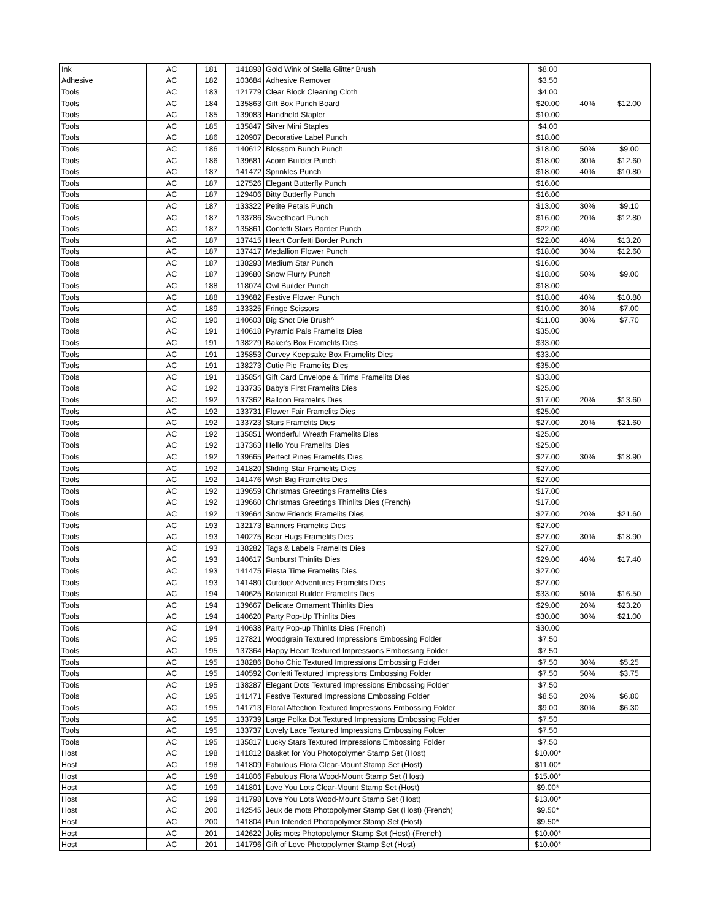| Ink | AC | 181 | 141898 | Gold Wink of Stella Glitter Brush | $8.00 | | |
| Adhesive | AC | 182 | 103684 | Adhesive Remover | $3.50 | | |
| Tools | AC | 183 | 121779 | Clear Block Cleaning Cloth | $4.00 | | |
| Tools | AC | 184 | 135863 | Gift Box Punch Board | $20.00 | 40% | $12.00 |
| Tools | AC | 185 | 139083 | Handheld Stapler | $10.00 | | |
| Tools | AC | 185 | 135847 | Silver Mini Staples | $4.00 | | |
| Tools | AC | 186 | 120907 | Decorative Label Punch | $18.00 | | |
| Tools | AC | 186 | 140612 | Blossom Bunch Punch | $18.00 | 50% | $9.00 |
| Tools | AC | 186 | 139681 | Acorn Builder Punch | $18.00 | 30% | $12.60 |
| Tools | AC | 187 | 141472 | Sprinkles Punch | $18.00 | 40% | $10.80 |
| Tools | AC | 187 | 127526 | Elegant Butterfly Punch | $16.00 | | |
| Tools | AC | 187 | 129406 | Bitty Butterfly Punch | $16.00 | | |
| Tools | AC | 187 | 133322 | Petite Petals Punch | $13.00 | 30% | $9.10 |
| Tools | AC | 187 | 133786 | Sweetheart Punch | $16.00 | 20% | $12.80 |
| Tools | AC | 187 | 135861 | Confetti Stars Border Punch | $22.00 | | |
| Tools | AC | 187 | 137415 | Heart Confetti Border Punch | $22.00 | 40% | $13.20 |
| Tools | AC | 187 | 137417 | Medallion Flower Punch | $18.00 | 30% | $12.60 |
| Tools | AC | 187 | 138293 | Medium Star Punch | $16.00 | | |
| Tools | AC | 187 | 139680 | Snow Flurry Punch | $18.00 | 50% | $9.00 |
| Tools | AC | 188 | 118074 | Owl Builder Punch | $18.00 | | |
| Tools | AC | 188 | 139682 | Festive Flower Punch | $18.00 | 40% | $10.80 |
| Tools | AC | 189 | 133325 | Fringe Scissors | $10.00 | 30% | $7.00 |
| Tools | AC | 190 | 140603 | Big Shot Die Brush^ | $11.00 | 30% | $7.70 |
| Tools | AC | 191 | 140618 | Pyramid Pals Framelits Dies | $35.00 | | |
| Tools | AC | 191 | 138279 | Baker's Box Framelits Dies | $33.00 | | |
| Tools | AC | 191 | 135853 | Curvey Keepsake Box Framelits Dies | $33.00 | | |
| Tools | AC | 191 | 138273 | Cutie Pie Framelits Dies | $35.00 | | |
| Tools | AC | 191 | 135854 | Gift Card Envelope & Trims Framelits Dies | $33.00 | | |
| Tools | AC | 192 | 133735 | Baby's First Framelits Dies | $25.00 | | |
| Tools | AC | 192 | 137362 | Balloon Framelits Dies | $17.00 | 20% | $13.60 |
| Tools | AC | 192 | 133731 | Flower Fair Framelits Dies | $25.00 | | |
| Tools | AC | 192 | 133723 | Stars Framelits Dies | $27.00 | 20% | $21.60 |
| Tools | AC | 192 | 135851 | Wonderful Wreath Framelits Dies | $25.00 | | |
| Tools | AC | 192 | 137363 | Hello You Framelits Dies | $25.00 | | |
| Tools | AC | 192 | 139665 | Perfect Pines Framelits Dies | $27.00 | 30% | $18.90 |
| Tools | AC | 192 | 141820 | Sliding Star Framelits Dies | $27.00 | | |
| Tools | AC | 192 | 141476 | Wish Big Framelits Dies | $27.00 | | |
| Tools | AC | 192 | 139659 | Christmas Greetings Framelits Dies | $17.00 | | |
| Tools | AC | 192 | 139660 | Christmas Greetings Thinlits Dies (French) | $17.00 | | |
| Tools | AC | 192 | 139664 | Snow Friends Framelits Dies | $27.00 | 20% | $21.60 |
| Tools | AC | 193 | 132173 | Banners Framelits Dies | $27.00 | | |
| Tools | AC | 193 | 140275 | Bear Hugs Framelits Dies | $27.00 | 30% | $18.90 |
| Tools | AC | 193 | 138282 | Tags & Labels Framelits Dies | $27.00 | | |
| Tools | AC | 193 | 140617 | Sunburst Thinlits Dies | $29.00 | 40% | $17.40 |
| Tools | AC | 193 | 141475 | Fiesta Time Framelits Dies | $27.00 | | |
| Tools | AC | 193 | 141480 | Outdoor Adventures Framelits Dies | $27.00 | | |
| Tools | AC | 194 | 140625 | Botanical Builder Framelits Dies | $33.00 | 50% | $16.50 |
| Tools | AC | 194 | 139667 | Delicate Ornament Thinlits Dies | $29.00 | 20% | $23.20 |
| Tools | AC | 194 | 140620 | Party Pop-Up Thinlits Dies | $30.00 | 30% | $21.00 |
| Tools | AC | 194 | 140638 | Party Pop-up Thinlits Dies (French) | $30.00 | | |
| Tools | AC | 195 | 127821 | Woodgrain Textured Impressions Embossing Folder | $7.50 | | |
| Tools | AC | 195 | 137364 | Happy Heart Textured Impressions Embossing Folder | $7.50 | | |
| Tools | AC | 195 | 138286 | Boho Chic Textured Impressions Embossing Folder | $7.50 | 30% | $5.25 |
| Tools | AC | 195 | 140592 | Confetti Textured Impressions Embossing Folder | $7.50 | 50% | $3.75 |
| Tools | AC | 195 | 138287 | Elegant Dots Textured Impressions Embossing Folder | $7.50 | | |
| Tools | AC | 195 | 141471 | Festive Textured Impressions Embossing Folder | $8.50 | 20% | $6.80 |
| Tools | AC | 195 | 141713 | Floral Affection Textured Impressions Embossing Folder | $9.00 | 30% | $6.30 |
| Tools | AC | 195 | 133739 | Large Polka Dot Textured Impressions Embossing Folder | $7.50 | | |
| Tools | AC | 195 | 133737 | Lovely Lace Textured Impressions Embossing Folder | $7.50 | | |
| Tools | AC | 195 | 135817 | Lucky Stars Textured Impressions Embossing Folder | $7.50 | | |
| Host | AC | 198 | 141812 | Basket for You Photopolymer Stamp Set (Host) | $10.00* | | |
| Host | AC | 198 | 141809 | Fabulous Flora Clear-Mount Stamp Set (Host) | $11.00* | | |
| Host | AC | 198 | 141806 | Fabulous Flora Wood-Mount Stamp Set (Host) | $15.00* | | |
| Host | AC | 199 | 141801 | Love You Lots Clear-Mount Stamp Set (Host) | $9.00* | | |
| Host | AC | 199 | 141798 | Love You Lots Wood-Mount Stamp Set (Host) | $13.00* | | |
| Host | AC | 200 | 142545 | Jeux de mots Photopolymer Stamp Set (Host) (French) | $9.50* | | |
| Host | AC | 200 | 141804 | Pun Intended Photopolymer Stamp Set (Host) | $9.50* | | |
| Host | AC | 201 | 142622 | Jolis mots Photopolymer Stamp Set (Host) (French) | $10.00* | | |
| Host | AC | 201 | 141796 | Gift of Love Photopolymer Stamp Set (Host) | $10.00* | | |